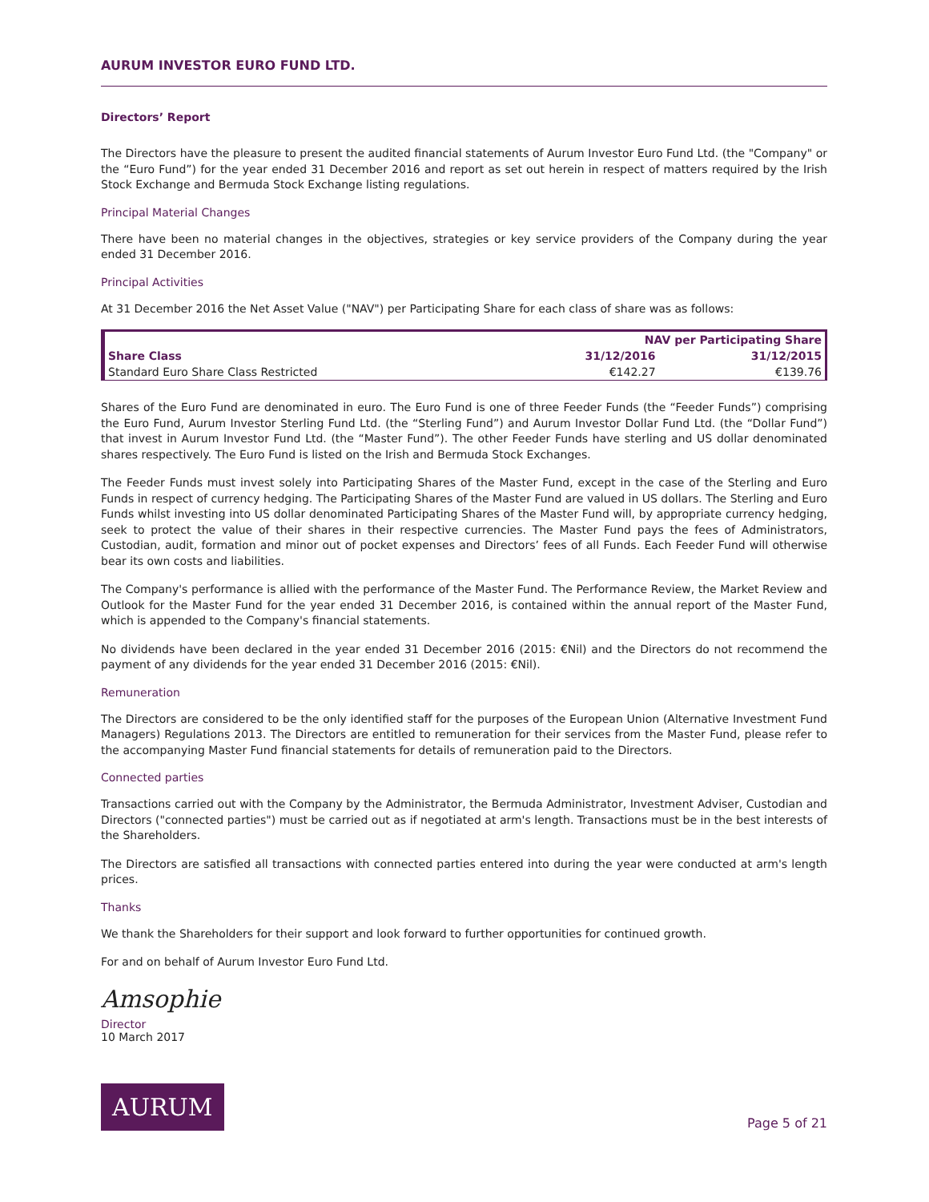AURUM INVESTOR EURO FUND LTD.
Directors’ Report
The Directors have the pleasure to present the audited financial statements of Aurum Investor Euro Fund Ltd. (the "Company" or the “Euro Fund”) for the year ended 31 December 2016 and report as set out herein in respect of matters required by the Irish Stock Exchange and Bermuda Stock Exchange listing regulations.
Principal Material Changes
There have been no material changes in the objectives, strategies or key service providers of the Company during the year ended 31 December 2016.
Principal Activities
At 31 December 2016 the Net Asset Value ("NAV") per Participating Share for each class of share was as follows:
| | NAV per Participating Share | |
| --- | --- | --- |
| Share Class | 31/12/2016 | 31/12/2015 |
| Standard Euro Share Class Restricted | €142.27 | €139.76 |
Shares of the Euro Fund are denominated in euro. The Euro Fund is one of three Feeder Funds (the “Feeder Funds”) comprising the Euro Fund, Aurum Investor Sterling Fund Ltd. (the “Sterling Fund”) and Aurum Investor Dollar Fund Ltd. (the “Dollar Fund”) that invest in Aurum Investor Fund Ltd. (the “Master Fund”). The other Feeder Funds have sterling and US dollar denominated shares respectively. The Euro Fund is listed on the Irish and Bermuda Stock Exchanges.
The Feeder Funds must invest solely into Participating Shares of the Master Fund, except in the case of the Sterling and Euro Funds in respect of currency hedging. The Participating Shares of the Master Fund are valued in US dollars. The Sterling and Euro Funds whilst investing into US dollar denominated Participating Shares of the Master Fund will, by appropriate currency hedging, seek to protect the value of their shares in their respective currencies. The Master Fund pays the fees of Administrators, Custodian, audit, formation and minor out of pocket expenses and Directors’ fees of all Funds. Each Feeder Fund will otherwise bear its own costs and liabilities.
The Company's performance is allied with the performance of the Master Fund. The Performance Review, the Market Review and Outlook for the Master Fund for the year ended 31 December 2016, is contained within the annual report of the Master Fund, which is appended to the Company's financial statements.
No dividends have been declared in the year ended 31 December 2016 (2015: €Nil) and the Directors do not recommend the payment of any dividends for the year ended 31 December 2016 (2015: €Nil).
Remuneration
The Directors are considered to be the only identified staff for the purposes of the European Union (Alternative Investment Fund Managers) Regulations 2013. The Directors are entitled to remuneration for their services from the Master Fund, please refer to the accompanying Master Fund financial statements for details of remuneration paid to the Directors.
Connected parties
Transactions carried out with the Company by the Administrator, the Bermuda Administrator, Investment Adviser, Custodian and Directors ("connected parties") must be carried out as if negotiated at arm's length. Transactions must be in the best interests of the Shareholders.
The Directors are satisfied all transactions with connected parties entered into during the year were conducted at arm's length prices.
Thanks
We thank the Shareholders for their support and look forward to further opportunities for continued growth.
For and on behalf of Aurum Investor Euro Fund Ltd.
Amsophie
Director
10 March 2017
Page 5 of 21
AURUM